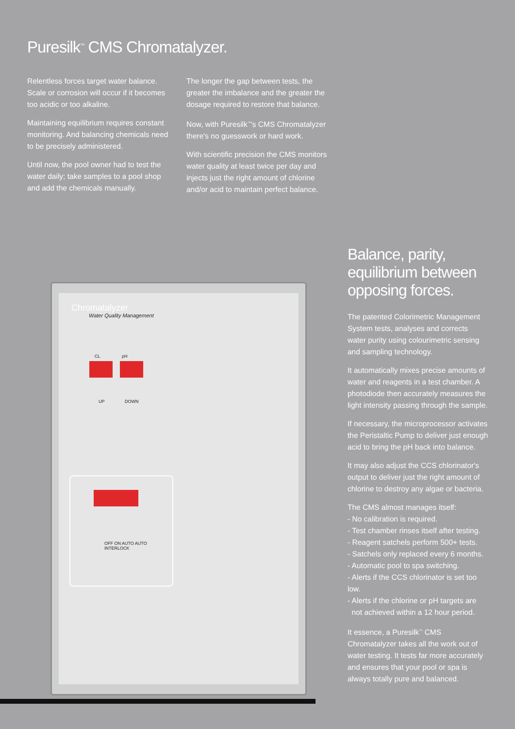Puresilk<sup>™</sup> CMS Chromatalyzer.
Relentless forces target water balance. Scale or corrosion will occur if it becomes too acidic or too alkaline.
Maintaining equilibrium requires constant monitoring. And balancing chemicals need to be precisely administered.
Until now, the pool owner had to test the water daily; take samples to a pool shop and add the chemicals manually.
The longer the gap between tests, the greater the imbalance and the greater the dosage required to restore that balance.
Now, with Puresilk<sup>™</sup>'s CMS Chromatalyzer there's no guesswork or hard work.
With scientific precision the CMS monitors water quality at least twice per day and injects just the right amount of chlorine and/or acid to maintain perfect balance.
Chromatalyzer
Water Quality Management
CL pH
UP DOWN
OFF ON AUTO AUTO INTERLOCK
Balance, parity, equilibrium between opposing forces.
The patented Colorimetric Management System tests, analyses and corrects water purity using colourimetric sensing and sampling technology.
It automatically mixes precise amounts of water and reagents in a test chamber. A photodiode then accurately measures the light intensity passing through the sample.
If necessary, the microprocessor activates the Peristaltic Pump to deliver just enough acid to bring the pH back into balance.
It may also adjust the CCS chlorinator's output to deliver just the right amount of chlorine to destroy any algae or bacteria.
The CMS almost manages itself:
- No calibration is required.
- Test chamber rinses itself after testing.
- Reagent satchels perform 500+ tests.
- Satchels only replaced every 6 months.
- Automatic pool to spa switching.
- Alerts if the CCS chlorinator is set too low.
- Alerts if the chlorine or pH targets are
not achieved within a 12 hour period.
It essence, a Puresilk<sup>™</sup> CMS Chromatalyzer takes all the work out of water testing. It tests far more accurately and ensures that your pool or spa is always totally pure and balanced.